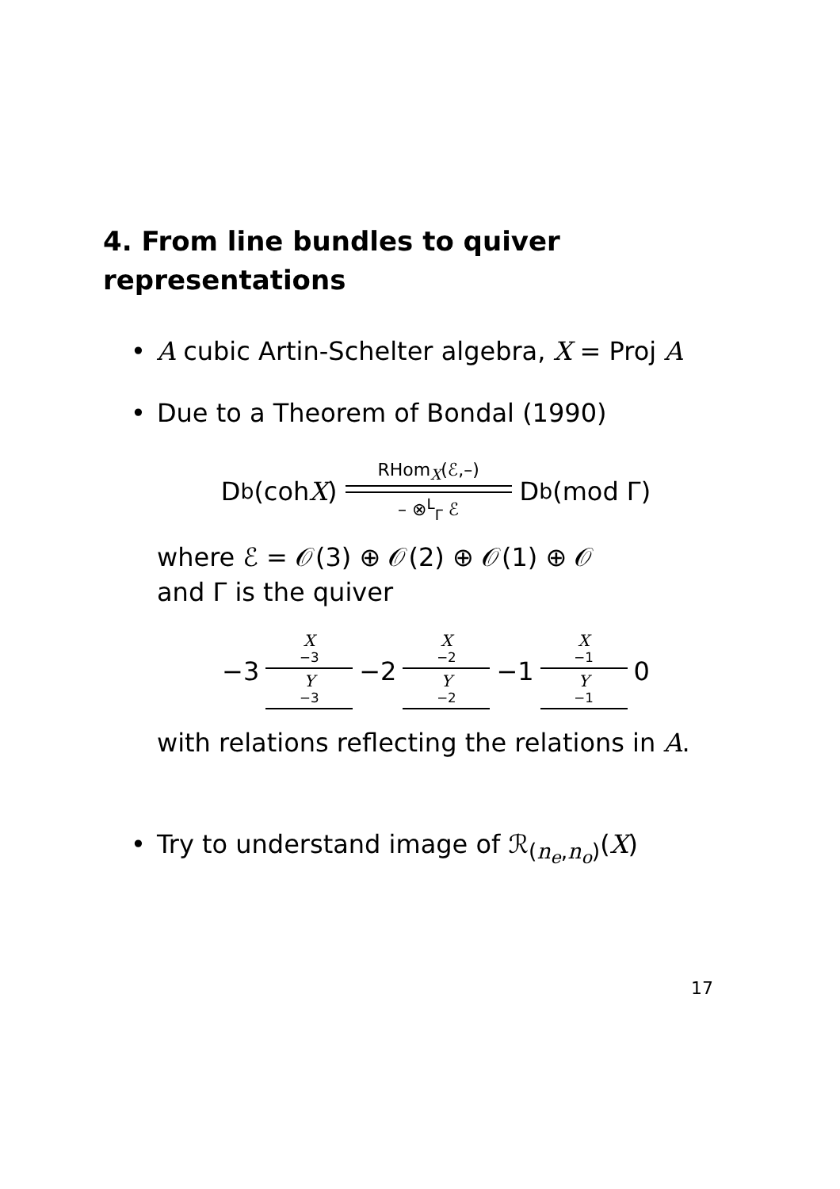4. From line bundles to quiver representations
• A cubic Artin-Schelter algebra, X = Proj A
• Due to a Theorem of Bondal (1990)
D<sup>b</sup>(coh X) RHom<sub>X</sub>(ℰ,–) – ⊗<sup>L</sup><sub>Γ</sub> ℰ D<sup>b</sup>(mod Γ)
where ℰ = 𝒪(3) ⊕ 𝒪(2) ⊕ 𝒪(1) ⊕ 𝒪
and Γ is the quiver
−3 X<sub>−3</sub> Y<sub>−3</sub> −2 X<sub>−2</sub> Y<sub>−2</sub> −1 X<sub>−1</sub> Y<sub>−1</sub> 0
with relations reflecting the relations in A.
• Try to understand image of ℛ<sub>(n<sub>e</sub>,n<sub>o</sub>)</sub>(X)
17